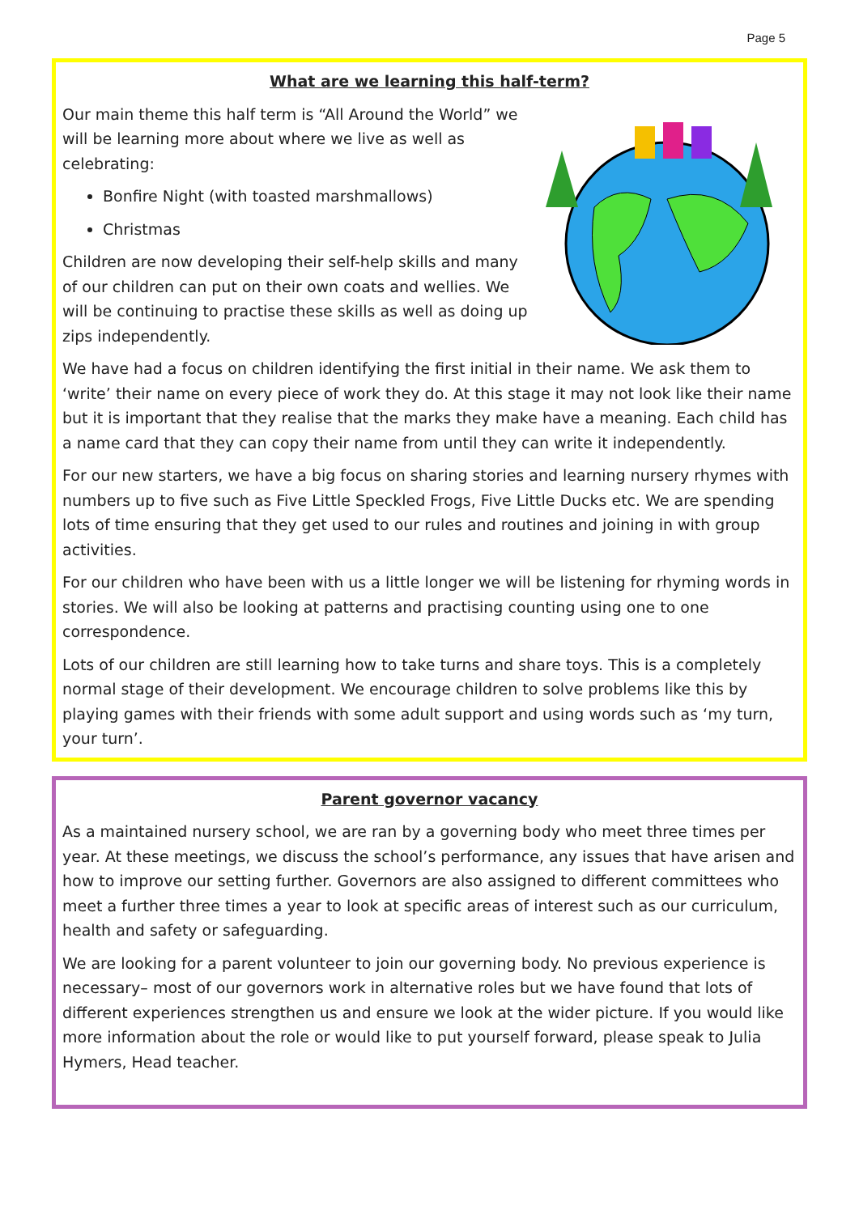Page 5
What are we learning this half-term?
Our main theme this half term is “All Around the World” we will be learning more about where we live as well as celebrating:
Bonfire Night (with toasted marshmallows)
Christmas
Children are now developing their self-help skills and many of our children can put on their own coats and wellies. We will be continuing to practise these skills as well as doing up zips independently.
We have had a focus on children identifying the first initial in their name. We ask them to ‘write’ their name on every piece of work they do. At this stage it may not look like their name but it is important that they realise that the marks they make have a meaning. Each child has a name card that they can copy their name from until they can write it independently.
For our new starters, we have a big focus on sharing stories and learning nursery rhymes with numbers up to five such as Five Little Speckled Frogs, Five Little Ducks etc. We are spending lots of time ensuring that they get used to our rules and routines and joining in with group activities.
For our children who have been with us a little longer we will be listening for rhyming words in stories. We will also be looking at patterns and practising counting using one to one correspondence.
Lots of our children are still learning how to take turns and share toys. This is a completely normal stage of their development. We encourage children to solve problems like this by playing games with their friends with some adult support and using words such as ‘my turn, your turn’.
Parent governor vacancy
As a maintained nursery school, we are ran by a governing body who meet three times per year. At these meetings, we discuss the school’s performance, any issues that have arisen and how to improve our setting further. Governors are also assigned to different committees who meet a further three times a year to look at specific areas of interest such as our curriculum, health and safety or safeguarding.
We are looking for a parent volunteer to join our governing body. No previous experience is necessary– most of our governors work in alternative roles but we have found that lots of different experiences strengthen us and ensure we look at the wider picture. If you would like more information about the role or would like to put yourself forward, please speak to Julia Hymers, Head teacher.